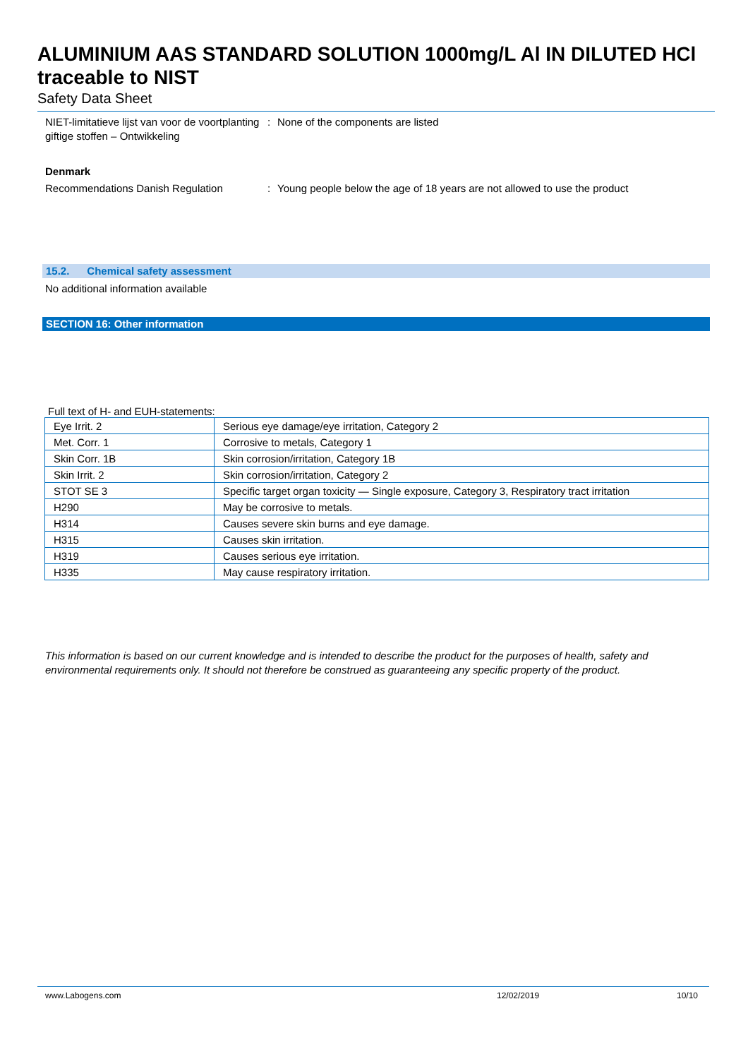ALUMINIUM AAS STANDARD SOLUTION 1000mg/L Al IN DILUTED HCl traceable to NIST
Safety Data Sheet
NIET-limitatieve lijst van voor de voortplanting giftige stoffen – Ontwikkeling
: None of the components are listed
Denmark
Recommendations Danish Regulation : Young people below the age of 18 years are not allowed to use the product
15.2. Chemical safety assessment
No additional information available
SECTION 16: Other information
Full text of H- and EUH-statements:
| Eye Irrit. 2 | Serious eye damage/eye irritation, Category 2 |
| Met. Corr. 1 | Corrosive to metals, Category 1 |
| Skin Corr. 1B | Skin corrosion/irritation, Category 1B |
| Skin Irrit. 2 | Skin corrosion/irritation, Category 2 |
| STOT SE 3 | Specific target organ toxicity — Single exposure, Category 3, Respiratory tract irritation |
| H290 | May be corrosive to metals. |
| H314 | Causes severe skin burns and eye damage. |
| H315 | Causes skin irritation. |
| H319 | Causes serious eye irritation. |
| H335 | May cause respiratory irritation. |
This information is based on our current knowledge and is intended to describe the product for the purposes of health, safety and environmental requirements only. It should not therefore be construed as guaranteeing any specific property of the product.
www.Labogens.com 12/02/2019 10/10